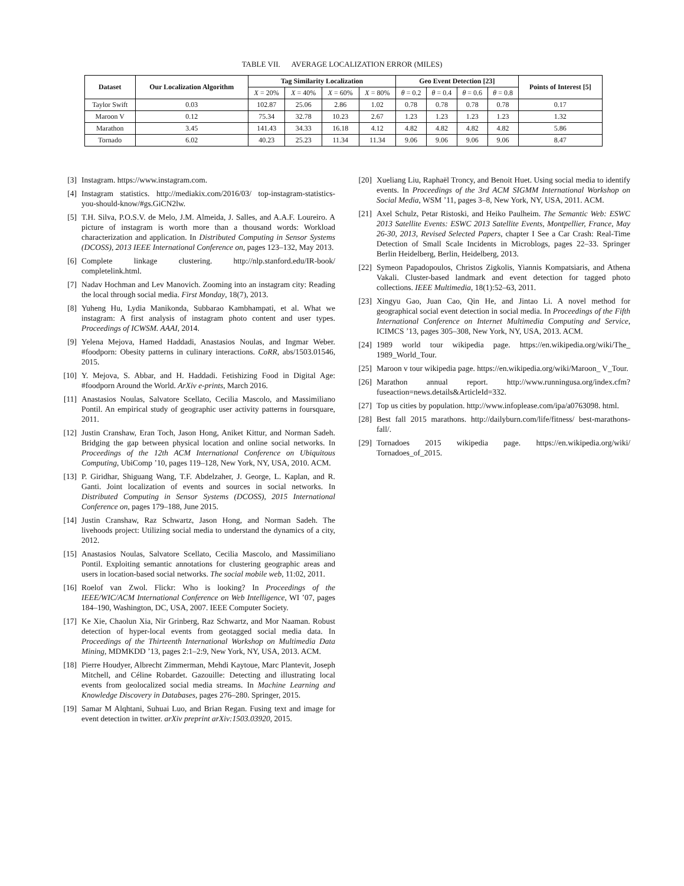TABLE VII. AVERAGE LOCALIZATION ERROR (MILES)
| Dataset | Our Localization Algorithm | Tag Similarity Localization | | | | Geo Event Detection [23] | | | | Points of Interest [5] |
| --- | --- | --- | --- | --- | --- | --- | --- | --- | --- | --- |
| | | X = 20% | X = 40% | X = 60% | X = 80% | θ = 0.2 | θ = 0.4 | θ = 0.6 | θ = 0.8 | |
| Taylor Swift | 0.03 | 102.87 | 25.06 | 2.86 | 1.02 | 0.78 | 0.78 | 0.78 | 0.78 | 0.17 |
| Maroon V | 0.12 | 75.34 | 32.78 | 10.23 | 2.67 | 1.23 | 1.23 | 1.23 | 1.23 | 1.32 |
| Marathon | 3.45 | 141.43 | 34.33 | 16.18 | 4.12 | 4.82 | 4.82 | 4.82 | 4.82 | 5.86 |
| Tornado | 6.02 | 40.23 | 25.23 | 11.34 | 11.34 | 9.06 | 9.06 | 9.06 | 9.06 | 8.47 |
[3] Instagram. https://www.instagram.com.
[4] Instagram statistics. http://mediakix.com/2016/03/ top-instagram-statistics-you-should-know/#gs.GiCN2lw.
[5] T.H. Silva, P.O.S.V. de Melo, J.M. Almeida, J. Salles, and A.A.F. Loureiro. A picture of instagram is worth more than a thousand words: Workload characterization and application. In Distributed Computing in Sensor Systems (DCOSS), 2013 IEEE International Conference on, pages 123–132, May 2013.
[6] Complete linkage clustering. http://nlp.stanford.edu/IR-book/ completelink.html.
[7] Nadav Hochman and Lev Manovich. Zooming into an instagram city: Reading the local through social media. First Monday, 18(7), 2013.
[8] Yuheng Hu, Lydia Manikonda, Subbarao Kambhampati, et al. What we instagram: A first analysis of instagram photo content and user types. Proceedings of ICWSM. AAAI, 2014.
[9] Yelena Mejova, Hamed Haddadi, Anastasios Noulas, and Ingmar Weber. #foodporn: Obesity patterns in culinary interactions. CoRR, abs/1503.01546, 2015.
[10] Y. Mejova, S. Abbar, and H. Haddadi. Fetishizing Food in Digital Age: #foodporn Around the World. ArXiv e-prints, March 2016.
[11] Anastasios Noulas, Salvatore Scellato, Cecilia Mascolo, and Massimiliano Pontil. An empirical study of geographic user activity patterns in foursquare, 2011.
[12] Justin Cranshaw, Eran Toch, Jason Hong, Aniket Kittur, and Norman Sadeh. Bridging the gap between physical location and online social networks. In Proceedings of the 12th ACM International Conference on Ubiquitous Computing, UbiComp ’10, pages 119–128, New York, NY, USA, 2010. ACM.
[13] P. Giridhar, Shiguang Wang, T.F. Abdelzaher, J. George, L. Kaplan, and R. Ganti. Joint localization of events and sources in social networks. In Distributed Computing in Sensor Systems (DCOSS), 2015 International Conference on, pages 179–188, June 2015.
[14] Justin Cranshaw, Raz Schwartz, Jason Hong, and Norman Sadeh. The livehoods project: Utilizing social media to understand the dynamics of a city, 2012.
[15] Anastasios Noulas, Salvatore Scellato, Cecilia Mascolo, and Massimiliano Pontil. Exploiting semantic annotations for clustering geographic areas and users in location-based social networks. The social mobile web, 11:02, 2011.
[16] Roelof van Zwol. Flickr: Who is looking? In Proceedings of the IEEE/WIC/ACM International Conference on Web Intelligence, WI ’07, pages 184–190, Washington, DC, USA, 2007. IEEE Computer Society.
[17] Ke Xie, Chaolun Xia, Nir Grinberg, Raz Schwartz, and Mor Naaman. Robust detection of hyper-local events from geotagged social media data. In Proceedings of the Thirteenth International Workshop on Multimedia Data Mining, MDMKDD ’13, pages 2:1–2:9, New York, NY, USA, 2013. ACM.
[18] Pierre Houdyer, Albrecht Zimmerman, Mehdi Kaytoue, Marc Plantevit, Joseph Mitchell, and Céline Robardet. Gazouille: Detecting and illustrating local events from geolocalized social media streams. In Machine Learning and Knowledge Discovery in Databases, pages 276–280. Springer, 2015.
[19] Samar M Alqhtani, Suhuai Luo, and Brian Regan. Fusing text and image for event detection in twitter. arXiv preprint arXiv:1503.03920, 2015.
[20] Xueliang Liu, Raphaël Troncy, and Benoit Huet. Using social media to identify events. In Proceedings of the 3rd ACM SIGMM International Workshop on Social Media, WSM ’11, pages 3–8, New York, NY, USA, 2011. ACM.
[21] Axel Schulz, Petar Ristoski, and Heiko Paulheim. The Semantic Web: ESWC 2013 Satellite Events: ESWC 2013 Satellite Events, Montpellier, France, May 26-30, 2013, Revised Selected Papers, chapter I See a Car Crash: Real-Time Detection of Small Scale Incidents in Microblogs, pages 22–33. Springer Berlin Heidelberg, Berlin, Heidelberg, 2013.
[22] Symeon Papadopoulos, Christos Zigkolis, Yiannis Kompatsiaris, and Athena Vakali. Cluster-based landmark and event detection for tagged photo collections. IEEE Multimedia, 18(1):52–63, 2011.
[23] Xingyu Gao, Juan Cao, Qin He, and Jintao Li. A novel method for geographical social event detection in social media. In Proceedings of the Fifth International Conference on Internet Multimedia Computing and Service, ICIMCS ’13, pages 305–308, New York, NY, USA, 2013. ACM.
[24] 1989 world tour wikipedia page. https://en.wikipedia.org/wiki/The_ 1989_World_Tour.
[25] Maroon v tour wikipedia page. https://en.wikipedia.org/wiki/Maroon_ V_Tour.
[26] Marathon annual report. http://www.runningusa.org/index.cfm? fuseaction=news.details&ArticleId=332.
[27] Top us cities by population. http://www.infoplease.com/ipa/a0763098. html.
[28] Best fall 2015 marathons. http://dailyburn.com/life/fitness/ best-marathons-fall/.
[29] Tornadoes 2015 wikipedia page. https://en.wikipedia.org/wiki/ Tornadoes_of_2015.